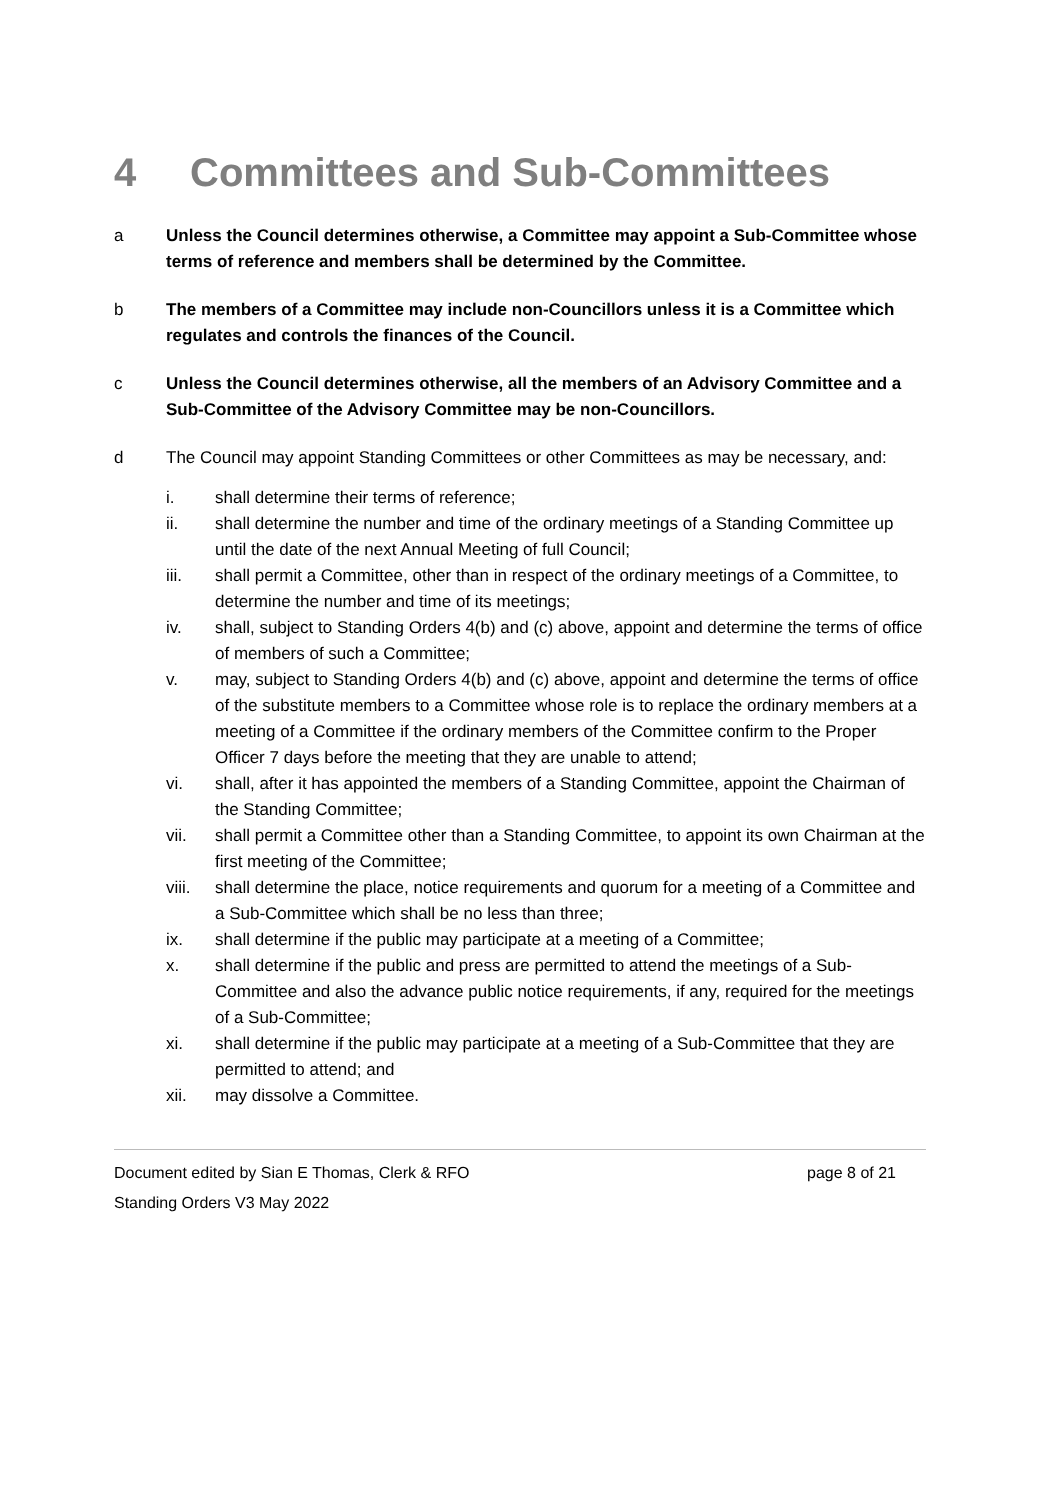4 Committees and Sub-Committees
a Unless the Council determines otherwise, a Committee may appoint a Sub-Committee whose terms of reference and members shall be determined by the Committee.
b The members of a Committee may include non-Councillors unless it is a Committee which regulates and controls the finances of the Council.
c Unless the Council determines otherwise, all the members of an Advisory Committee and a Sub-Committee of the Advisory Committee may be non-Councillors.
d The Council may appoint Standing Committees or other Committees as may be necessary, and:
i. shall determine their terms of reference;
ii. shall determine the number and time of the ordinary meetings of a Standing Committee up until the date of the next Annual Meeting of full Council;
iii. shall permit a Committee, other than in respect of the ordinary meetings of a Committee, to determine the number and time of its meetings;
iv. shall, subject to Standing Orders 4(b) and (c) above, appoint and determine the terms of office of members of such a Committee;
v. may, subject to Standing Orders 4(b) and (c) above, appoint and determine the terms of office of the substitute members to a Committee whose role is to replace the ordinary members at a meeting of a Committee if the ordinary members of the Committee confirm to the Proper Officer 7 days before the meeting that they are unable to attend;
vi. shall, after it has appointed the members of a Standing Committee, appoint the Chairman of the Standing Committee;
vii. shall permit a Committee other than a Standing Committee, to appoint its own Chairman at the first meeting of the Committee;
viii. shall determine the place, notice requirements and quorum for a meeting of a Committee and a Sub-Committee which shall be no less than three;
ix. shall determine if the public may participate at a meeting of a Committee;
x. shall determine if the public and press are permitted to attend the meetings of a Sub-Committee and also the advance public notice requirements, if any, required for the meetings of a Sub-Committee;
xi. shall determine if the public may participate at a meeting of a Sub-Committee that they are permitted to attend; and
xii. may dissolve a Committee.
Document edited by Sian E Thomas, Clerk & RFO page 8 of 21
Standing Orders V3 May 2022